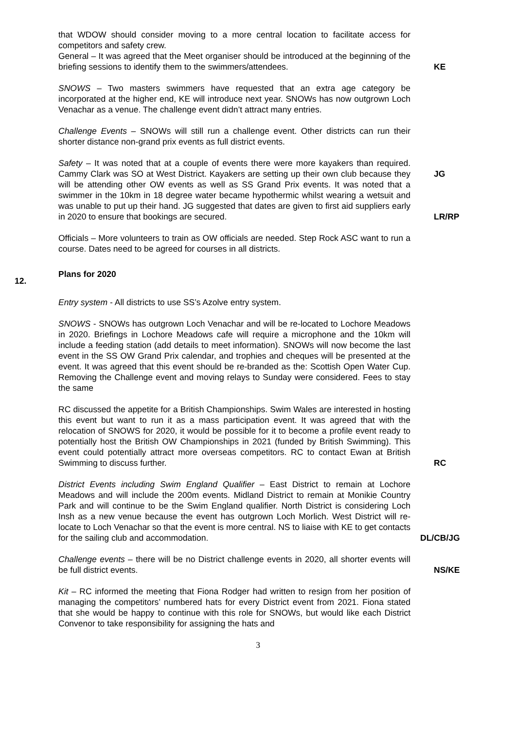that WDOW should consider moving to a more central location to facilitate access for competitors and safety crew.
General – It was agreed that the Meet organiser should be introduced at the beginning of the briefing sessions to identify them to the swimmers/attendees.
KE
SNOWS – Two masters swimmers have requested that an extra age category be incorporated at the higher end, KE will introduce next year. SNOWs has now outgrown Loch Venachar as a venue. The challenge event didn’t attract many entries.
Challenge Events – SNOWs will still run a challenge event. Other districts can run their shorter distance non-grand prix events as full district events.
Safety – It was noted that at a couple of events there were more kayakers than required. Cammy Clark was SO at West District. Kayakers are setting up their own club because they will be attending other OW events as well as SS Grand Prix events. It was noted that a swimmer in the 10km in 18 degree water became hypothermic whilst wearing a wetsuit and was unable to put up their hand. JG suggested that dates are given to first aid suppliers early in 2020 to ensure that bookings are secured.
JG
LR/RP
Officials – More volunteers to train as OW officials are needed. Step Rock ASC want to run a course. Dates need to be agreed for courses in all districts.
12.
Plans for 2020
Entry system - All districts to use SS’s Azolve entry system.
SNOWS - SNOWs has outgrown Loch Venachar and will be re-located to Lochore Meadows in 2020. Briefings in Lochore Meadows cafe will require a microphone and the 10km will include a feeding station (add details to meet information). SNOWs will now become the last event in the SS OW Grand Prix calendar, and trophies and cheques will be presented at the event. It was agreed that this event should be re-branded as the: Scottish Open Water Cup. Removing the Challenge event and moving relays to Sunday were considered. Fees to stay the same
RC discussed the appetite for a British Championships. Swim Wales are interested in hosting this event but want to run it as a mass participation event. It was agreed that with the relocation of SNOWS for 2020, it would be possible for it to become a profile event ready to potentially host the British OW Championships in 2021 (funded by British Swimming). This event could potentially attract more overseas competitors. RC to contact Ewan at British Swimming to discuss further.
RC
District Events including Swim England Qualifier – East District to remain at Lochore Meadows and will include the 200m events. Midland District to remain at Monikie Country Park and will continue to be the Swim England qualifier. North District is considering Loch Insh as a new venue because the event has outgrown Loch Morlich. West District will re-locate to Loch Venachar so that the event is more central. NS to liaise with KE to get contacts for the sailing club and accommodation.
DL/CB/JG
Challenge events – there will be no District challenge events in 2020, all shorter events will be full district events.
NS/KE
Kit – RC informed the meeting that Fiona Rodger had written to resign from her position of managing the competitors’ numbered hats for every District event from 2021. Fiona stated that she would be happy to continue with this role for SNOWs, but would like each District Convenor to take responsibility for assigning the hats and
3